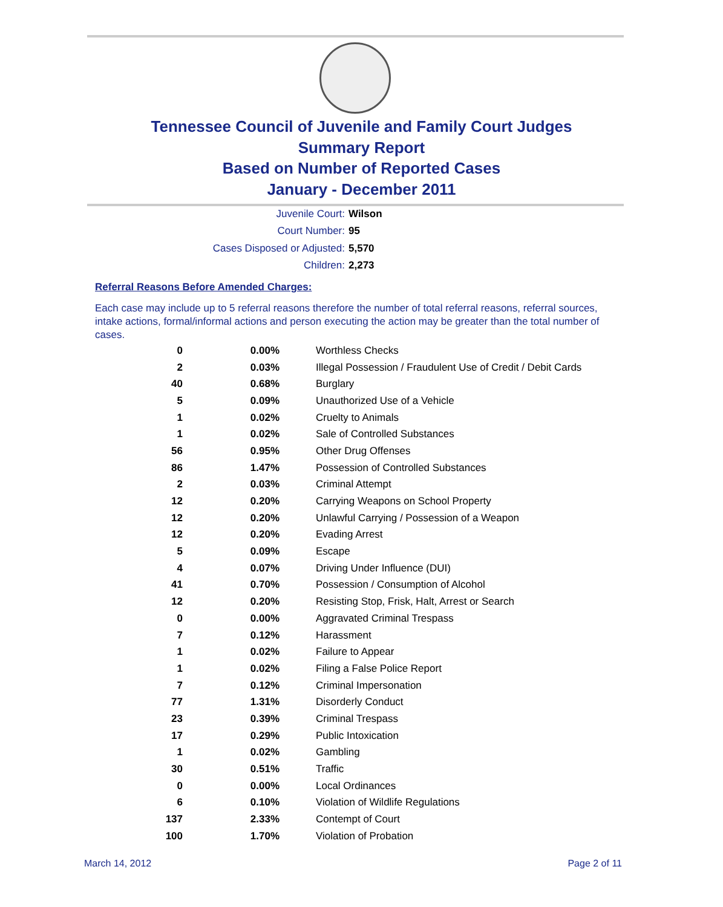Tennessee Council of Juvenile and Family Court Judges
Summary Report
Based on Number of Reported Cases
January - December 2011
Juvenile Court: Wilson
Court Number: 95
Cases Disposed or Adjusted: 5,570
Children: 2,273
Referral Reasons Before Amended Charges:
Each case may include up to 5 referral reasons therefore the number of total referral reasons, referral sources, intake actions, formal/informal actions and person executing the action may be greater than the total number of cases.
| 0 | 0.00% | Worthless Checks |
| 2 | 0.03% | Illegal Possession / Fraudulent Use of Credit / Debit Cards |
| 40 | 0.68% | Burglary |
| 5 | 0.09% | Unauthorized Use of a Vehicle |
| 1 | 0.02% | Cruelty to Animals |
| 1 | 0.02% | Sale of Controlled Substances |
| 56 | 0.95% | Other Drug Offenses |
| 86 | 1.47% | Possession of Controlled Substances |
| 2 | 0.03% | Criminal Attempt |
| 12 | 0.20% | Carrying Weapons on School Property |
| 12 | 0.20% | Unlawful Carrying / Possession of a Weapon |
| 12 | 0.20% | Evading Arrest |
| 5 | 0.09% | Escape |
| 4 | 0.07% | Driving Under Influence (DUI) |
| 41 | 0.70% | Possession / Consumption of Alcohol |
| 12 | 0.20% | Resisting Stop, Frisk, Halt, Arrest or Search |
| 0 | 0.00% | Aggravated Criminal Trespass |
| 7 | 0.12% | Harassment |
| 1 | 0.02% | Failure to Appear |
| 1 | 0.02% | Filing a False Police Report |
| 7 | 0.12% | Criminal Impersonation |
| 77 | 1.31% | Disorderly Conduct |
| 23 | 0.39% | Criminal Trespass |
| 17 | 0.29% | Public Intoxication |
| 1 | 0.02% | Gambling |
| 30 | 0.51% | Traffic |
| 0 | 0.00% | Local Ordinances |
| 6 | 0.10% | Violation of Wildlife Regulations |
| 137 | 2.33% | Contempt of Court |
| 100 | 1.70% | Violation of Probation |
March 14, 2012 Page 2 of 11